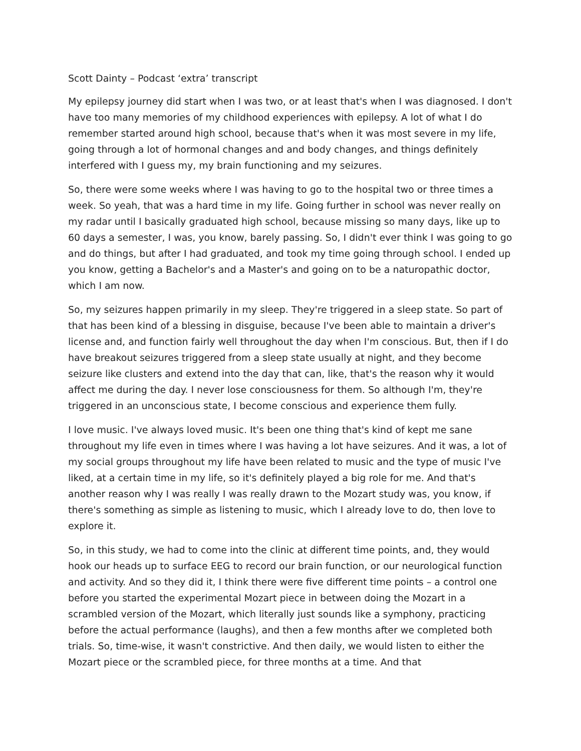Scott Dainty – Podcast ‘extra’ transcript
My epilepsy journey did start when I was two, or at least that's when I was diagnosed. I don't have too many memories of my childhood experiences with epilepsy. A lot of what I do remember started around high school, because that's when it was most severe in my life, going through a lot of hormonal changes and and body changes, and things definitely interfered with I guess my, my brain functioning and my seizures.
So, there were some weeks where I was having to go to the hospital two or three times a week. So yeah, that was a hard time in my life. Going further in school was never really on my radar until I basically graduated high school, because missing so many days, like up to 60 days a semester, I was, you know, barely passing. So, I didn't ever think I was going to go and do things, but after I had graduated, and took my time going through school. I ended up you know, getting a Bachelor's and a Master's and going on to be a naturopathic doctor, which I am now.
So, my seizures happen primarily in my sleep. They're triggered in a sleep state. So part of that has been kind of a blessing in disguise, because I've been able to maintain a driver's license and, and function fairly well throughout the day when I'm conscious. But, then if I do have breakout seizures triggered from a sleep state usually at night, and they become seizure like clusters and extend into the day that can, like, that's the reason why it would affect me during the day. I never lose consciousness for them. So although I'm, they're triggered in an unconscious state, I become conscious and experience them fully.
I love music. I've always loved music. It's been one thing that's kind of kept me sane throughout my life even in times where I was having a lot have seizures. And it was, a lot of my social groups throughout my life have been related to music and the type of music I've liked, at a certain time in my life, so it's definitely played a big role for me. And that's another reason why I was really I was really drawn to the Mozart study was, you know, if there's something as simple as listening to music, which I already love to do, then love to explore it.
So, in this study, we had to come into the clinic at different time points, and, they would hook our heads up to surface EEG to record our brain function, or our neurological function and activity. And so they did it, I think there were five different time points – a control one before you started the experimental Mozart piece in between doing the Mozart in a scrambled version of the Mozart, which literally just sounds like a symphony, practicing before the actual performance (laughs), and then a few months after we completed both trials. So, time-wise, it wasn't constrictive. And then daily, we would listen to either the Mozart piece or the scrambled piece, for three months at a time. And that